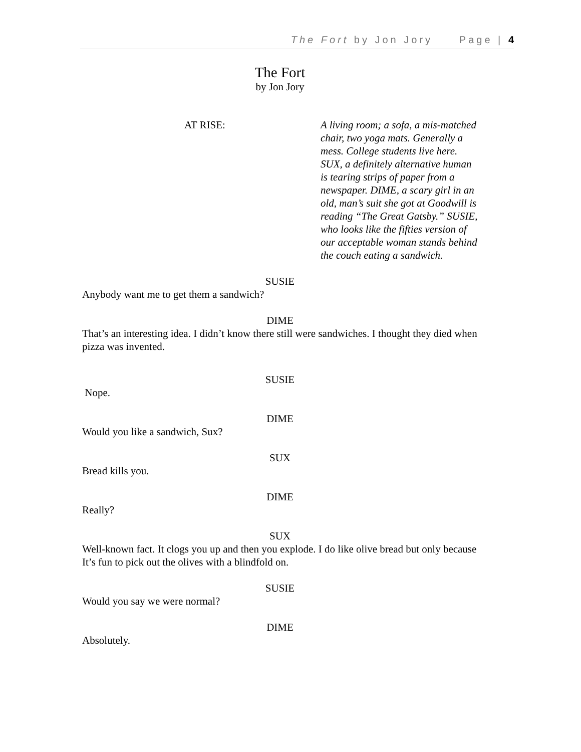The Fort by Jon Jory Page | 4
The Fort
by Jon Jory
AT RISE: A living room; a sofa, a mis-matched chair, two yoga mats. Generally a mess. College students live here. SUX, a definitely alternative human is tearing strips of paper from a newspaper. DIME, a scary girl in an old, man’s suit she got at Goodwill is reading “The Great Gatsby.” SUSIE, who looks like the fifties version of our acceptable woman stands behind the couch eating a sandwich.
SUSIE
Anybody want me to get them a sandwich?
DIME
That’s an interesting idea. I didn’t know there still were sandwiches. I thought they died when pizza was invented.
SUSIE
Nope.
DIME
Would you like a sandwich, Sux?
SUX
Bread kills you.
DIME
Really?
SUX
Well-known fact. It clogs you up and then you explode. I do like olive bread but only because It’s fun to pick out the olives with a blindfold on.
SUSIE
Would you say we were normal?
DIME
Absolutely.